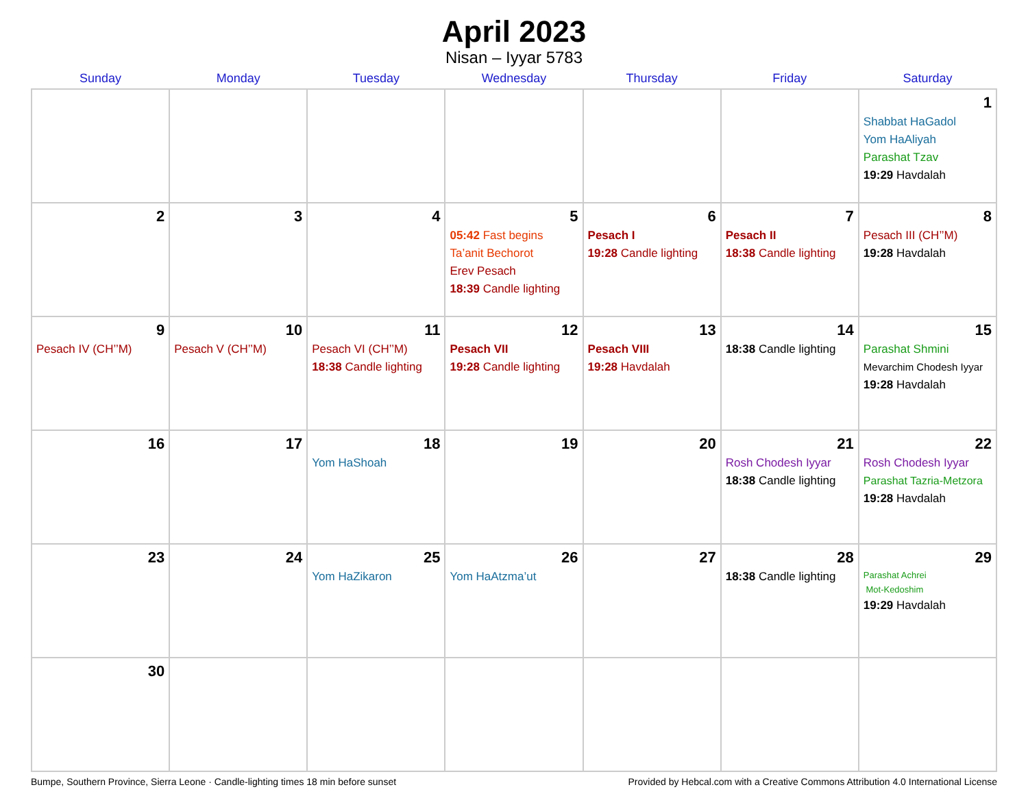April 2023
Nisan – Iyyar 5783
| Sunday | Monday | Tuesday | Wednesday | Thursday | Friday | Saturday |
| --- | --- | --- | --- | --- | --- | --- |
| | | | | | | 1 Shabbat HaGadol Yom HaAliyah Parashat Tzav 19:29 Havdalah |
| 2 | 3 | 4 | 5 05:42 Fast begins Ta’anit Bechorot Erev Pesach 18:39 Candle lighting | 6 Pesach I 19:28 Candle lighting | 7 Pesach II 18:38 Candle lighting | 8 Pesach III (CH’’M) 19:28 Havdalah |
| 9 Pesach IV (CH’’M) | 10 Pesach V (CH’’M) | 11 Pesach VI (CH’’M) 18:38 Candle lighting | 12 Pesach VII 19:28 Candle lighting | 13 Pesach VIII 19:28 Havdalah | 14 18:38 Candle lighting | 15 Parashat Shmini Mevarchim Chodesh Iyyar 19:28 Havdalah |
| 16 | 17 | 18 Yom HaShoah | 19 | 20 | 21 Rosh Chodesh Iyyar 18:38 Candle lighting | 22 Rosh Chodesh Iyyar Parashat Tazria-Metzora 19:28 Havdalah |
| 23 | 24 | 25 Yom HaZikaron | 26 Yom HaAtzma’ut | 27 | 28 18:38 Candle lighting | 29 Parashat Achrei Mot-Kedoshim 19:29 Havdalah |
| 30 | | | | | | |
Bumpe, Southern Province, Sierra Leone · Candle-lighting times 18 min before sunset Provided by Hebcal.com with a Creative Commons Attribution 4.0 International License